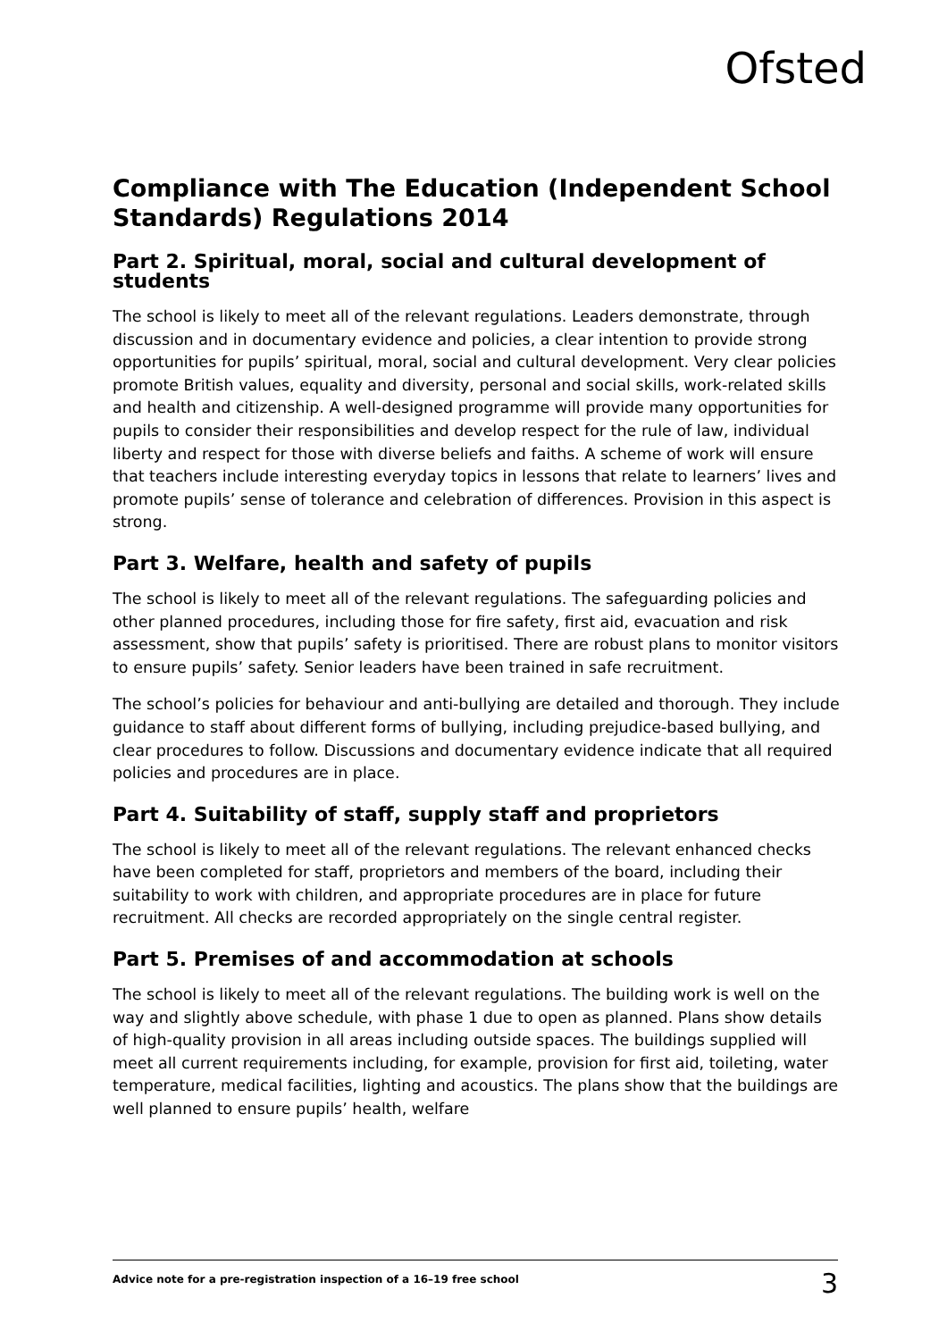Ofsted
Compliance with The Education (Independent School Standards) Regulations 2014
Part 2. Spiritual, moral, social and cultural development of students
The school is likely to meet all of the relevant regulations. Leaders demonstrate, through discussion and in documentary evidence and policies, a clear intention to provide strong opportunities for pupils’ spiritual, moral, social and cultural development. Very clear policies promote British values, equality and diversity, personal and social skills, work-related skills and health and citizenship. A well-designed programme will provide many opportunities for pupils to consider their responsibilities and develop respect for the rule of law, individual liberty and respect for those with diverse beliefs and faiths. A scheme of work will ensure that teachers include interesting everyday topics in lessons that relate to learners’ lives and promote pupils’ sense of tolerance and celebration of differences. Provision in this aspect is strong.
Part 3. Welfare, health and safety of pupils
The school is likely to meet all of the relevant regulations. The safeguarding policies and other planned procedures, including those for fire safety, first aid, evacuation and risk assessment, show that pupils’ safety is prioritised. There are robust plans to monitor visitors to ensure pupils’ safety. Senior leaders have been trained in safe recruitment.
The school’s policies for behaviour and anti-bullying are detailed and thorough. They include guidance to staff about different forms of bullying, including prejudice-based bullying, and clear procedures to follow. Discussions and documentary evidence indicate that all required policies and procedures are in place.
Part 4. Suitability of staff, supply staff and proprietors
The school is likely to meet all of the relevant regulations. The relevant enhanced checks have been completed for staff, proprietors and members of the board, including their suitability to work with children, and appropriate procedures are in place for future recruitment. All checks are recorded appropriately on the single central register.
Part 5. Premises of and accommodation at schools
The school is likely to meet all of the relevant regulations. The building work is well on the way and slightly above schedule, with phase 1 due to open as planned. Plans show details of high-quality provision in all areas including outside spaces. The buildings supplied will meet all current requirements including, for example, provision for first aid, toileting, water temperature, medical facilities, lighting and acoustics. The plans show that the buildings are well planned to ensure pupils’ health, welfare
Advice note for a pre-registration inspection of a 16–19 free school 3